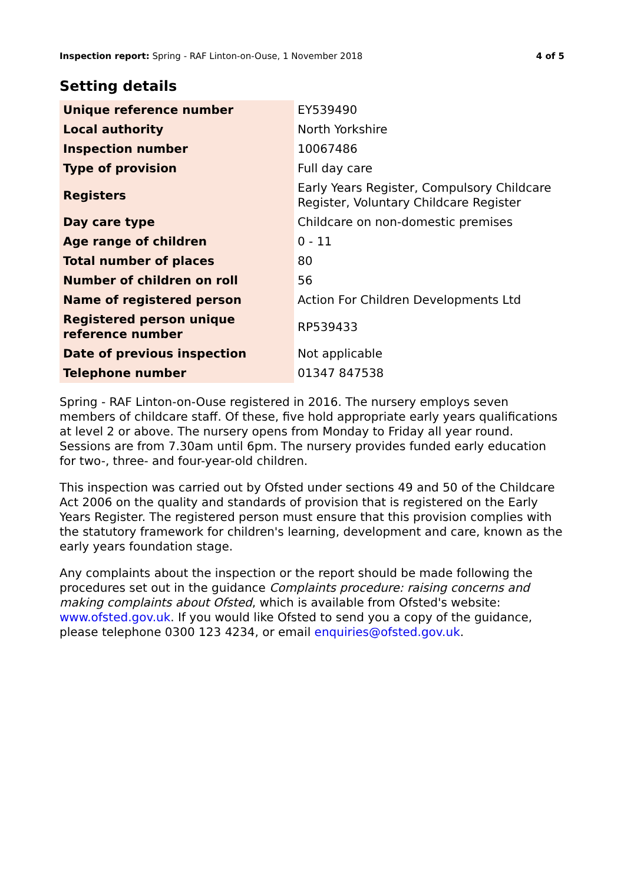Inspection report: Spring - RAF Linton-on-Ouse, 1 November 2018 4 of 5
Setting details
| Unique reference number | EY539490 |
| Local authority | North Yorkshire |
| Inspection number | 10067486 |
| Type of provision | Full day care |
| Registers | Early Years Register, Compulsory Childcare Register, Voluntary Childcare Register |
| Day care type | Childcare on non-domestic premises |
| Age range of children | 0 - 11 |
| Total number of places | 80 |
| Number of children on roll | 56 |
| Name of registered person | Action For Children Developments Ltd |
| Registered person unique reference number | RP539433 |
| Date of previous inspection | Not applicable |
| Telephone number | 01347 847538 |
Spring - RAF Linton-on-Ouse registered in 2016. The nursery employs seven members of childcare staff. Of these, five hold appropriate early years qualifications at level 2 or above. The nursery opens from Monday to Friday all year round. Sessions are from 7.30am until 6pm. The nursery provides funded early education for two-, three- and four-year-old children.
This inspection was carried out by Ofsted under sections 49 and 50 of the Childcare Act 2006 on the quality and standards of provision that is registered on the Early Years Register. The registered person must ensure that this provision complies with the statutory framework for children's learning, development and care, known as the early years foundation stage.
Any complaints about the inspection or the report should be made following the procedures set out in the guidance Complaints procedure: raising concerns and making complaints about Ofsted, which is available from Ofsted's website: www.ofsted.gov.uk. If you would like Ofsted to send you a copy of the guidance, please telephone 0300 123 4234, or email enquiries@ofsted.gov.uk.